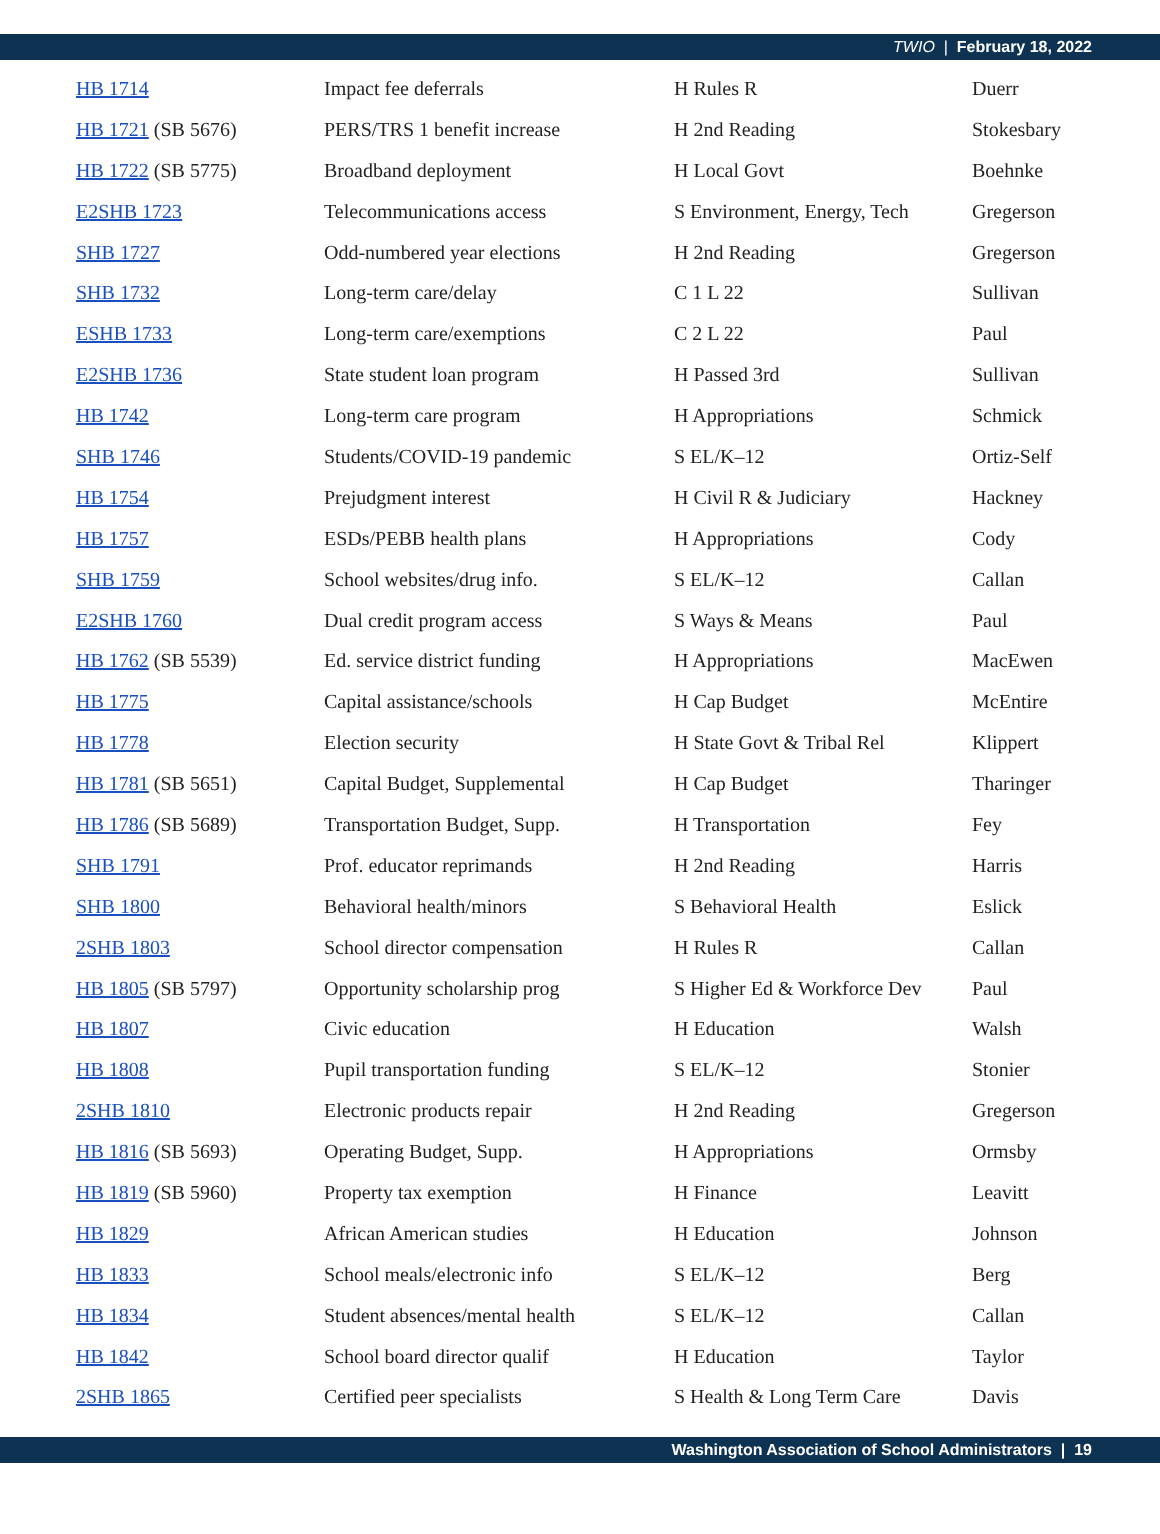TWIO | February 18, 2022
| HB 1714 | Impact fee deferrals | H Rules R | Duerr |
| HB 1721 (SB 5676) | PERS/TRS 1 benefit increase | H 2nd Reading | Stokesbary |
| HB 1722 (SB 5775) | Broadband deployment | H Local Govt | Boehnke |
| E2SHB 1723 | Telecommunications access | S Environment, Energy, Tech | Gregerson |
| SHB 1727 | Odd-numbered year elections | H 2nd Reading | Gregerson |
| SHB 1732 | Long-term care/delay | C 1 L 22 | Sullivan |
| ESHB 1733 | Long-term care/exemptions | C 2 L 22 | Paul |
| E2SHB 1736 | State student loan program | H Passed 3rd | Sullivan |
| HB 1742 | Long-term care program | H Appropriations | Schmick |
| SHB 1746 | Students/COVID-19 pandemic | S EL/K–12 | Ortiz-Self |
| HB 1754 | Prejudgment interest | H Civil R & Judiciary | Hackney |
| HB 1757 | ESDs/PEBB health plans | H Appropriations | Cody |
| SHB 1759 | School websites/drug info. | S EL/K–12 | Callan |
| E2SHB 1760 | Dual credit program access | S Ways & Means | Paul |
| HB 1762 (SB 5539) | Ed. service district funding | H Appropriations | MacEwen |
| HB 1775 | Capital assistance/schools | H Cap Budget | McEntire |
| HB 1778 | Election security | H State Govt & Tribal Rel | Klippert |
| HB 1781 (SB 5651) | Capital Budget, Supplemental | H Cap Budget | Tharinger |
| HB 1786 (SB 5689) | Transportation Budget, Supp. | H Transportation | Fey |
| SHB 1791 | Prof. educator reprimands | H 2nd Reading | Harris |
| SHB 1800 | Behavioral health/minors | S Behavioral Health | Eslick |
| 2SHB 1803 | School director compensation | H Rules R | Callan |
| HB 1805 (SB 5797) | Opportunity scholarship prog | S Higher Ed & Workforce Dev | Paul |
| HB 1807 | Civic education | H Education | Walsh |
| HB 1808 | Pupil transportation funding | S EL/K–12 | Stonier |
| 2SHB 1810 | Electronic products repair | H 2nd Reading | Gregerson |
| HB 1816 (SB 5693) | Operating Budget, Supp. | H Appropriations | Ormsby |
| HB 1819 (SB 5960) | Property tax exemption | H Finance | Leavitt |
| HB 1829 | African American studies | H Education | Johnson |
| HB 1833 | School meals/electronic info | S EL/K–12 | Berg |
| HB 1834 | Student absences/mental health | S EL/K–12 | Callan |
| HB 1842 | School board director qualif | H Education | Taylor |
| 2SHB 1865 | Certified peer specialists | S Health & Long Term Care | Davis |
Washington Association of School Administrators | 19